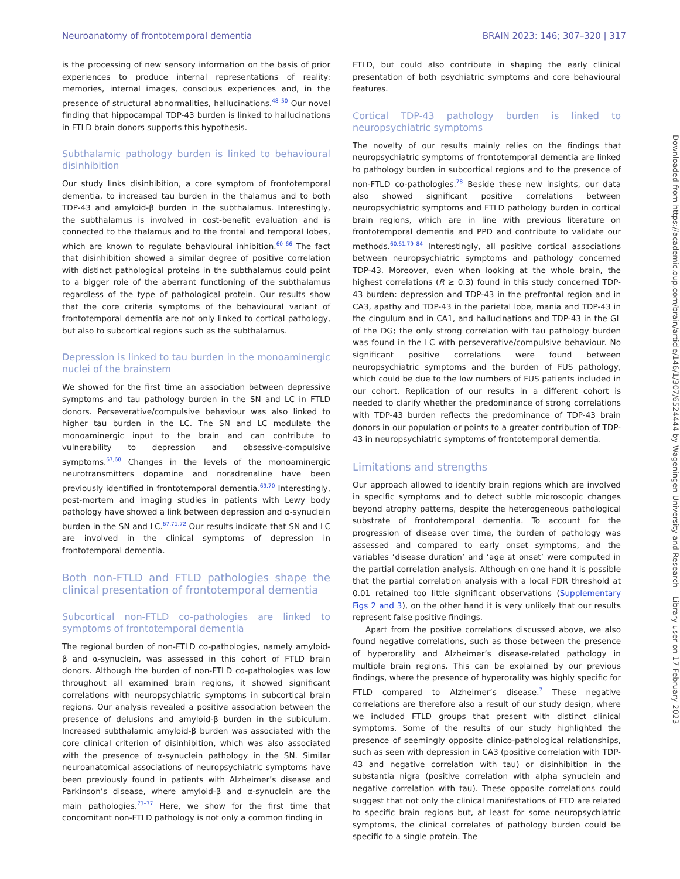Neuroanatomy of frontotemporal dementia BRAIN 2023: 146; 307–320 | 317
is the processing of new sensory information on the basis of prior experiences to produce internal representations of reality: memories, internal images, conscious experiences and, in the presence of structural abnormalities, hallucinations.<sup>48–50</sup> Our novel finding that hippocampal TDP-43 burden is linked to hallucinations in FTLD brain donors supports this hypothesis.
Subthalamic pathology burden is linked to behavioural disinhibition
Our study links disinhibition, a core symptom of frontotemporal dementia, to increased tau burden in the thalamus and to both TDP-43 and amyloid-β burden in the subthalamus. Interestingly, the subthalamus is involved in cost-benefit evaluation and is connected to the thalamus and to the frontal and temporal lobes, which are known to regulate behavioural inhibition.<sup>60–66</sup> The fact that disinhibition showed a similar degree of positive correlation with distinct pathological proteins in the subthalamus could point to a bigger role of the aberrant functioning of the subthalamus regardless of the type of pathological protein. Our results show that the core criteria symptoms of the behavioural variant of frontotemporal dementia are not only linked to cortical pathology, but also to subcortical regions such as the subthalamus.
Depression is linked to tau burden in the monoaminergic nuclei of the brainstem
We showed for the first time an association between depressive symptoms and tau pathology burden in the SN and LC in FTLD donors. Perseverative/compulsive behaviour was also linked to higher tau burden in the LC. The SN and LC modulate the monoaminergic input to the brain and can contribute to vulnerability to depression and obsessive-compulsive symptoms.<sup>67,68</sup> Changes in the levels of the monoaminergic neurotransmitters dopamine and noradrenaline have been previously identified in frontotemporal dementia.<sup>69,70</sup> Interestingly, post-mortem and imaging studies in patients with Lewy body pathology have showed a link between depression and α-synuclein burden in the SN and LC.<sup>67,71,72</sup> Our results indicate that SN and LC are involved in the clinical symptoms of depression in frontotemporal dementia.
Both non-FTLD and FTLD pathologies shape the clinical presentation of frontotemporal dementia
Subcortical non-FTLD co-pathologies are linked to symptoms of frontotemporal dementia
The regional burden of non-FTLD co-pathologies, namely amyloid-β and α-synuclein, was assessed in this cohort of FTLD brain donors. Although the burden of non-FTLD co-pathologies was low throughout all examined brain regions, it showed significant correlations with neuropsychiatric symptoms in subcortical brain regions. Our analysis revealed a positive association between the presence of delusions and amyloid-β burden in the subiculum. Increased subthalamic amyloid-β burden was associated with the core clinical criterion of disinhibition, which was also associated with the presence of α-synuclein pathology in the SN. Similar neuroanatomical associations of neuropsychiatric symptoms have been previously found in patients with Alzheimer’s disease and Parkinson’s disease, where amyloid-β and α-synuclein are the main pathologies.<sup>73–77</sup> Here, we show for the first time that concomitant non-FTLD pathology is not only a common finding in
FTLD, but could also contribute in shaping the early clinical presentation of both psychiatric symptoms and core behavioural features.
Cortical TDP-43 pathology burden is linked to neuropsychiatric symptoms
The novelty of our results mainly relies on the findings that neuropsychiatric symptoms of frontotemporal dementia are linked to pathology burden in subcortical regions and to the presence of non-FTLD co-pathologies.<sup>78</sup> Beside these new insights, our data also showed significant positive correlations between neuropsychiatric symptoms and FTLD pathology burden in cortical brain regions, which are in line with previous literature on frontotemporal dementia and PPD and contribute to validate our methods.<sup>60,61,79–84</sup> Interestingly, all positive cortical associations between neuropsychiatric symptoms and pathology concerned TDP-43. Moreover, even when looking at the whole brain, the highest correlations (R ≥ 0.3) found in this study concerned TDP-43 burden: depression and TDP-43 in the prefrontal region and in CA3, apathy and TDP-43 in the parietal lobe, mania and TDP-43 in the cingulum and in CA1, and hallucinations and TDP-43 in the GL of the DG; the only strong correlation with tau pathology burden was found in the LC with perseverative/compulsive behaviour. No significant positive correlations were found between neuropsychiatric symptoms and the burden of FUS pathology, which could be due to the low numbers of FUS patients included in our cohort. Replication of our results in a different cohort is needed to clarify whether the predominance of strong correlations with TDP-43 burden reflects the predominance of TDP-43 brain donors in our population or points to a greater contribution of TDP-43 in neuropsychiatric symptoms of frontotemporal dementia.
Limitations and strengths
Our approach allowed to identify brain regions which are involved in specific symptoms and to detect subtle microscopic changes beyond atrophy patterns, despite the heterogeneous pathological substrate of frontotemporal dementia. To account for the progression of disease over time, the burden of pathology was assessed and compared to early onset symptoms, and the variables ‘disease duration’ and ‘age at onset’ were computed in the partial correlation analysis. Although on one hand it is possible that the partial correlation analysis with a local FDR threshold at 0.01 retained too little significant observations (Supplementary Figs 2 and 3), on the other hand it is very unlikely that our results represent false positive findings.
Apart from the positive correlations discussed above, we also found negative correlations, such as those between the presence of hyperorality and Alzheimer’s disease-related pathology in multiple brain regions. This can be explained by our previous findings, where the presence of hyperorality was highly specific for FTLD compared to Alzheimer’s disease.<sup>7</sup> These negative correlations are therefore also a result of our study design, where we included FTLD groups that present with distinct clinical symptoms. Some of the results of our study highlighted the presence of seemingly opposite clinico-pathological relationships, such as seen with depression in CA3 (positive correlation with TDP-43 and negative correlation with tau) or disinhibition in the substantia nigra (positive correlation with alpha synuclein and negative correlation with tau). These opposite correlations could suggest that not only the clinical manifestations of FTD are related to specific brain regions but, at least for some neuropsychiatric symptoms, the clinical correlates of pathology burden could be specific to a single protein. The
Downloaded from https://academic.oup.com/brain/article/146/1/307/6524444 by Wageningen University and Research – Library user on 17 February 2023